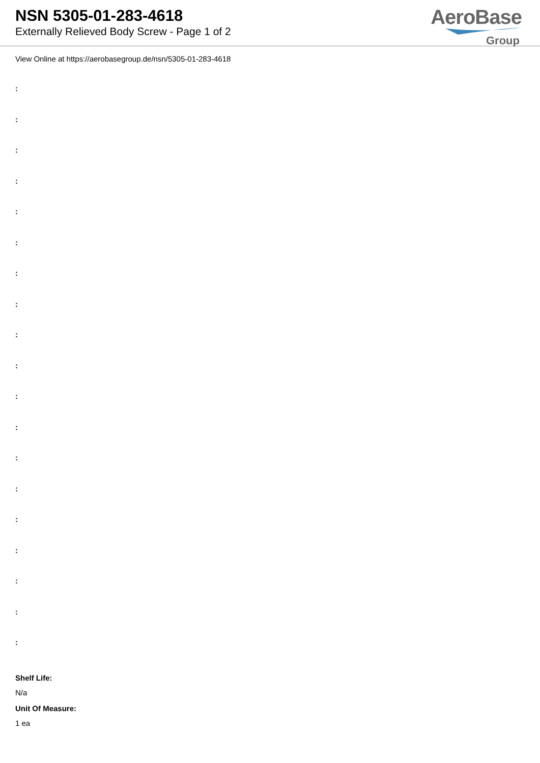NSN 5305-01-283-4618
Externally Relieved Body Screw - Page 1 of 2
AeroBase
Group
View Online at https://aerobasegroup.de/nsn/5305-01-283-4618
:
:
:
:
:
:
:
:
:
:
:
:
:
:
:
:
:
:
:
Shelf Life:
N/a
Unit Of Measure:
1 ea